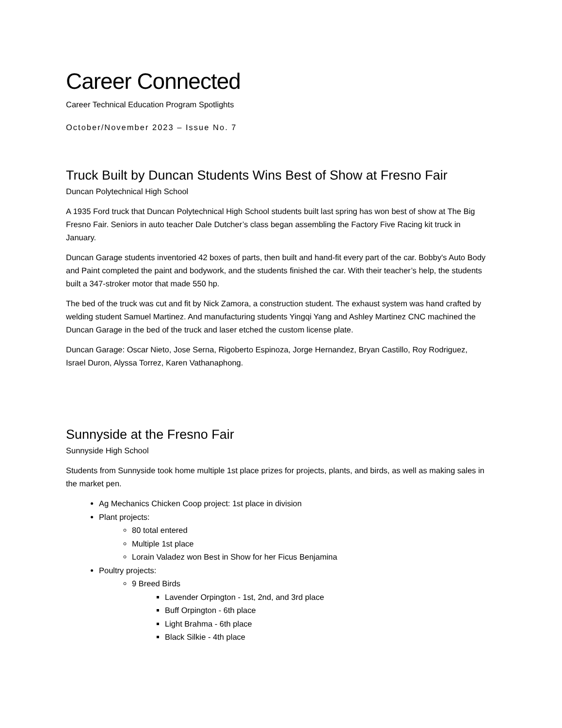Career Connected
Career Technical Education Program Spotlights
October/November 2023 – Issue No. 7
Truck Built by Duncan Students Wins Best of Show at Fresno Fair
Duncan Polytechnical High School
A 1935 Ford truck that Duncan Polytechnical High School students built last spring has won best of show at The Big Fresno Fair. Seniors in auto teacher Dale Dutcher’s class began assembling the Factory Five Racing kit truck in January.
Duncan Garage students inventoried 42 boxes of parts, then built and hand-fit every part of the car. Bobby's Auto Body and Paint completed the paint and bodywork, and the students finished the car. With their teacher’s help, the students built a 347-stroker motor that made 550 hp.
The bed of the truck was cut and fit by Nick Zamora, a construction student. The exhaust system was hand crafted by welding student Samuel Martinez. And manufacturing students Yingqi Yang and Ashley Martinez CNC machined the Duncan Garage in the bed of the truck and laser etched the custom license plate.
Duncan Garage: Oscar Nieto, Jose Serna, Rigoberto Espinoza, Jorge Hernandez, Bryan Castillo, Roy Rodriguez, Israel Duron, Alyssa Torrez, Karen Vathanaphong.
Sunnyside at the Fresno Fair
Sunnyside High School
Students from Sunnyside took home multiple 1st place prizes for projects, plants, and birds, as well as making sales in the market pen.
Ag Mechanics Chicken Coop project: 1st place in division
Plant projects:
80 total entered
Multiple 1st place
Lorain Valadez won Best in Show for her Ficus Benjamina
Poultry projects:
9 Breed Birds
Lavender Orpington - 1st, 2nd, and 3rd place
Buff Orpington - 6th place
Light Brahma - 6th place
Black Silkie - 4th place